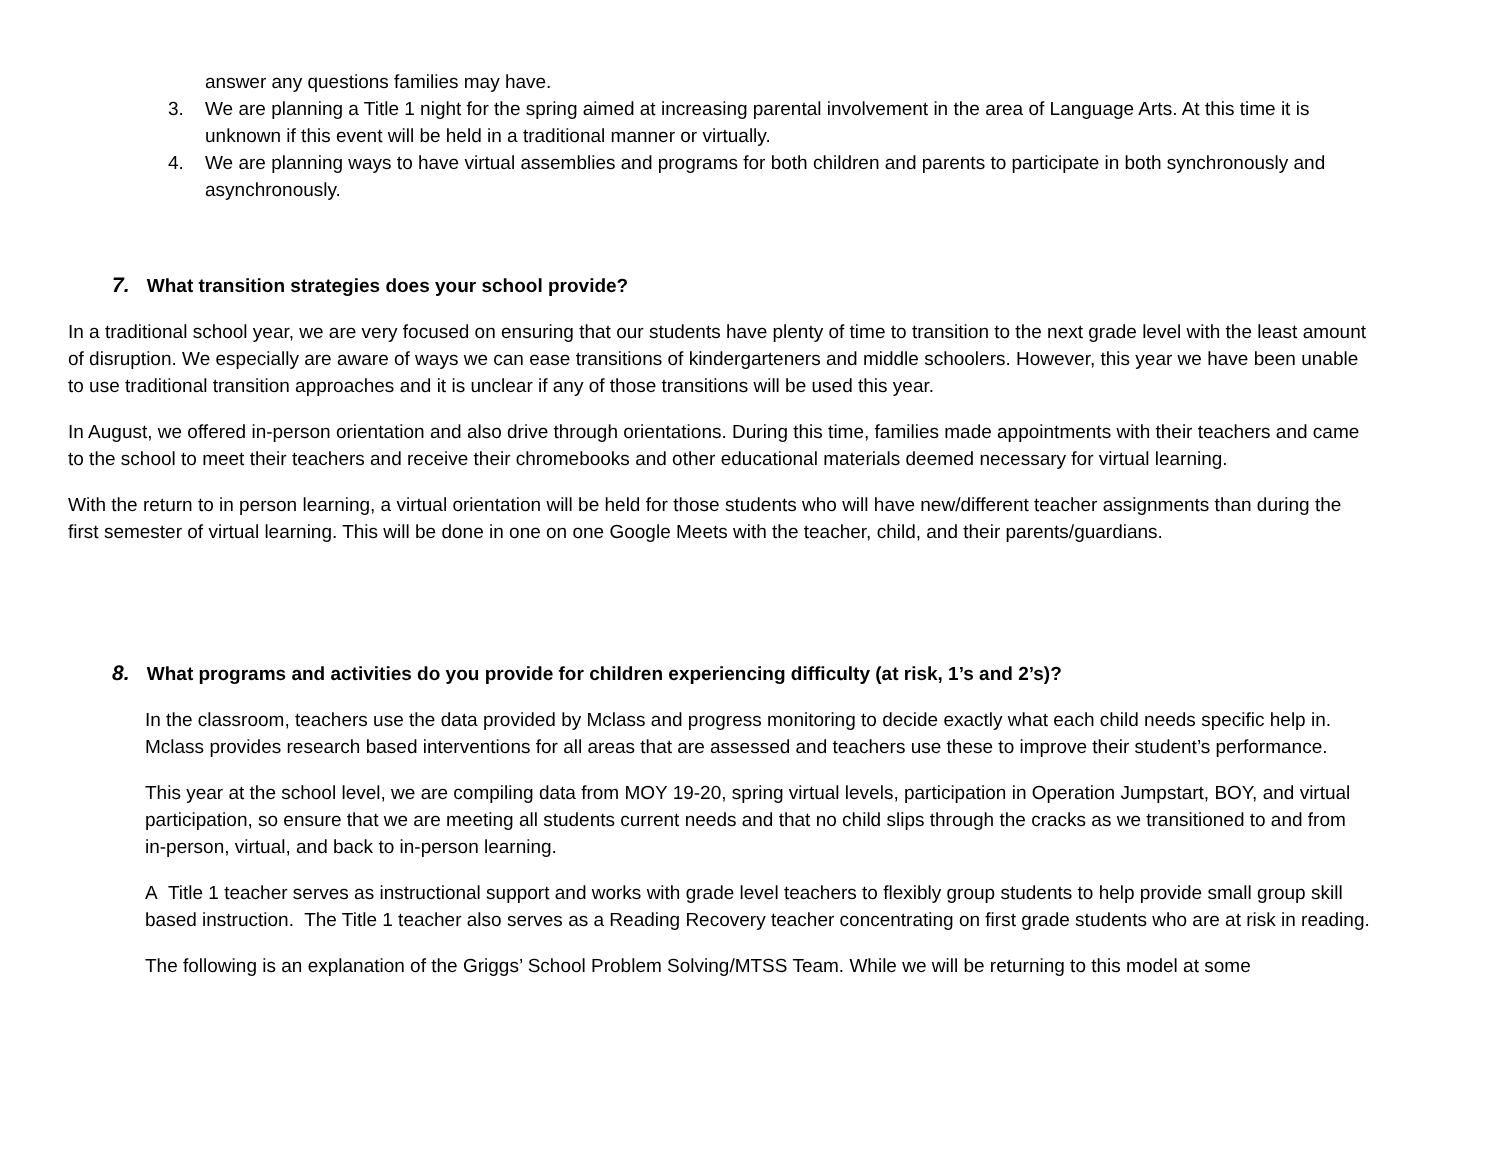answer any questions families may have.
3. We are planning a Title 1 night for the spring aimed at increasing parental involvement in the area of Language Arts. At this time it is unknown if this event will be held in a traditional manner or virtually.
4. We are planning ways to have virtual assemblies and programs for both children and parents to participate in both synchronously and asynchronously.
7. What transition strategies does your school provide?
In a traditional school year, we are very focused on ensuring that our students have plenty of time to transition to the next grade level with the least amount of disruption. We especially are aware of ways we can ease transitions of kindergarteners and middle schoolers. However, this year we have been unable to use traditional transition approaches and it is unclear if any of those transitions will be used this year.
In August, we offered in-person orientation and also drive through orientations. During this time, families made appointments with their teachers and came to the school to meet their teachers and receive their chromebooks and other educational materials deemed necessary for virtual learning.
With the return to in person learning, a virtual orientation will be held for those students who will have new/different teacher assignments than during the first semester of virtual learning. This will be done in one on one Google Meets with the teacher, child, and their parents/guardians.
8. What programs and activities do you provide for children experiencing difficulty (at risk, 1’s and 2’s)?
In the classroom, teachers use the data provided by Mclass and progress monitoring to decide exactly what each child needs specific help in. Mclass provides research based interventions for all areas that are assessed and teachers use these to improve their student’s performance.
This year at the school level, we are compiling data from MOY 19-20, spring virtual levels, participation in Operation Jumpstart, BOY, and virtual participation, so ensure that we are meeting all students current needs and that no child slips through the cracks as we transitioned to and from in-person, virtual, and back to in-person learning.
A Title 1 teacher serves as instructional support and works with grade level teachers to flexibly group students to help provide small group skill based instruction. The Title 1 teacher also serves as a Reading Recovery teacher concentrating on first grade students who are at risk in reading.
The following is an explanation of the Griggs’ School Problem Solving/MTSS Team. While we will be returning to this model at some